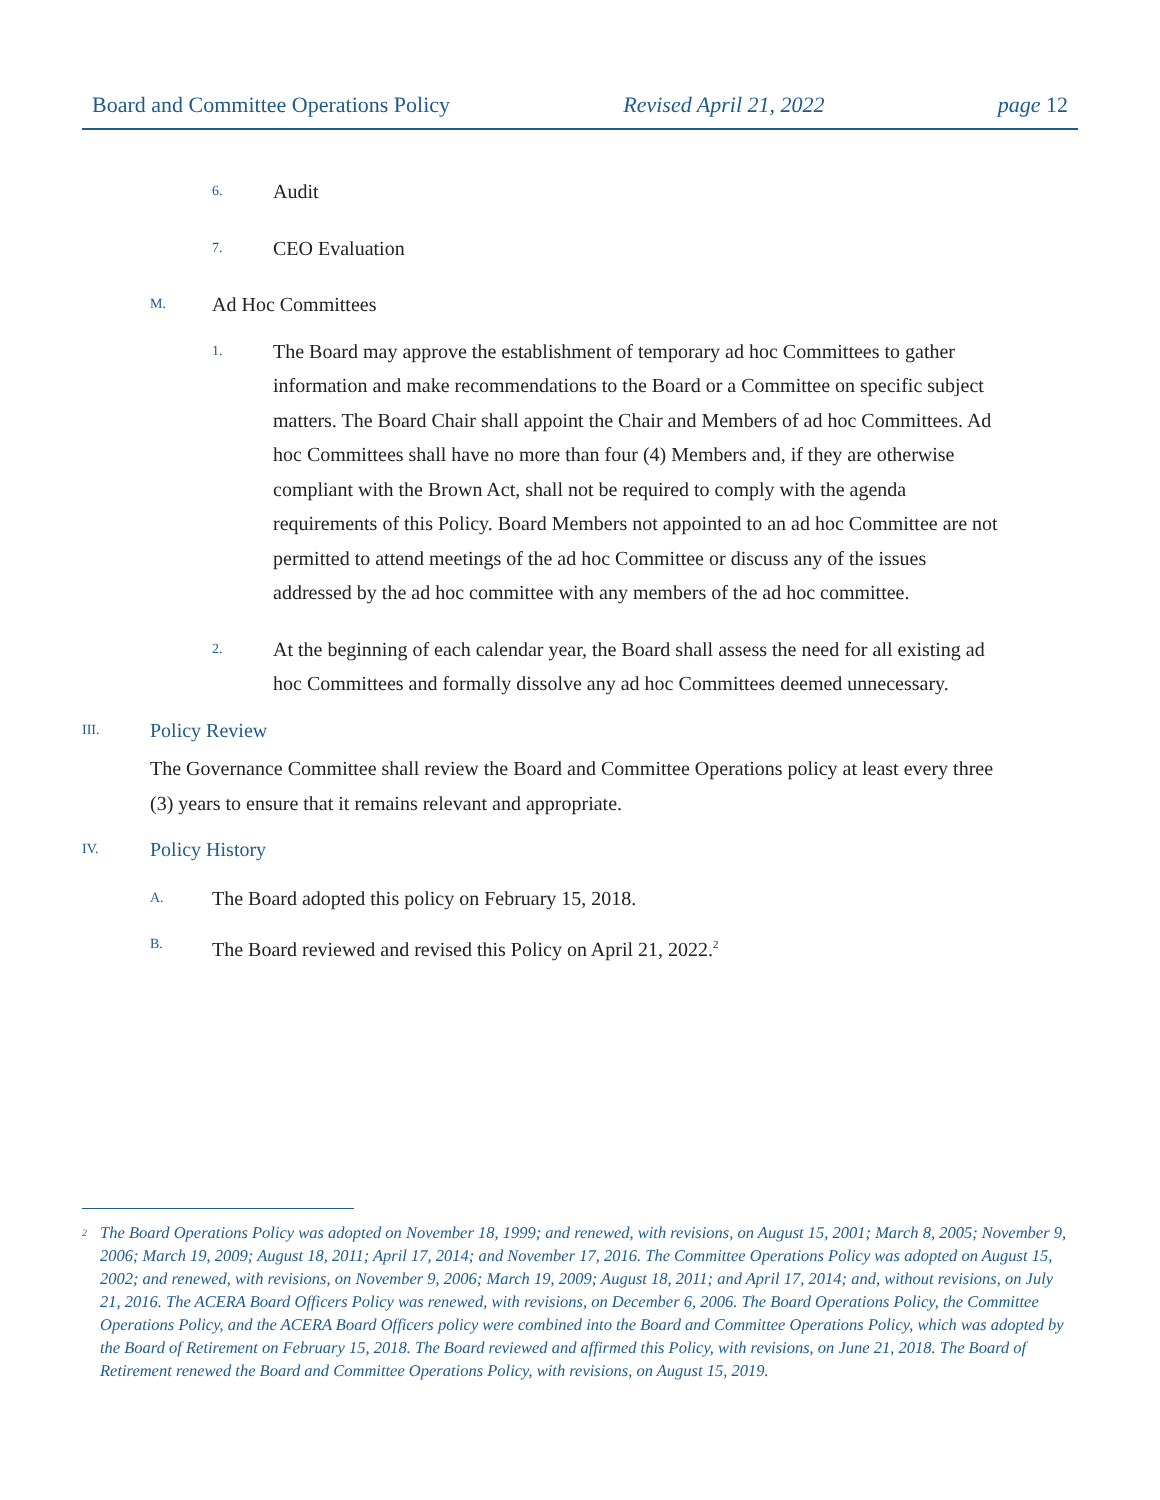Board and Committee Operations Policy Revised April 21, 2022 page 12
6. Audit
7. CEO Evaluation
M. Ad Hoc Committees
1.
The Board may approve the establishment of temporary ad hoc Committees to gather information and make recommendations to the Board or a Committee on specific subject matters. The Board Chair shall appoint the Chair and Members of ad hoc Committees. Ad hoc Committees shall have no more than four (4) Members and, if they are otherwise compliant with the Brown Act, shall not be required to comply with the agenda requirements of this Policy. Board Members not appointed to an ad hoc Committee are not permitted to attend meetings of the ad hoc Committee or discuss any of the issues addressed by the ad hoc committee with any members of the ad hoc committee.
2.
At the beginning of each calendar year, the Board shall assess the need for all existing ad hoc Committees and formally dissolve any ad hoc Committees deemed unnecessary.
III. Policy Review
The Governance Committee shall review the Board and Committee Operations policy at least every three (3) years to ensure that it remains relevant and appropriate.
IV. Policy History
A. The Board adopted this policy on February 15, 2018.
B. The Board reviewed and revised this Policy on April 21, 2022.<sup>2</sup>
<sup>2</sup>
The Board Operations Policy was adopted on November 18, 1999; and renewed, with revisions, on August 15, 2001; March 8, 2005; November 9, 2006; March 19, 2009; August 18, 2011; April 17, 2014; and November 17, 2016. The Committee Operations Policy was adopted on August 15, 2002; and renewed, with revisions, on November 9, 2006; March 19, 2009; August 18, 2011; and April 17, 2014; and, without revisions, on July 21, 2016. The ACERA Board Officers Policy was renewed, with revisions, on December 6, 2006. The Board Operations Policy, the Committee Operations Policy, and the ACERA Board Officers policy were combined into the Board and Committee Operations Policy, which was adopted by the Board of Retirement on February 15, 2018. The Board reviewed and affirmed this Policy, with revisions, on June 21, 2018. The Board of Retirement renewed the Board and Committee Operations Policy, with revisions, on August 15, 2019.